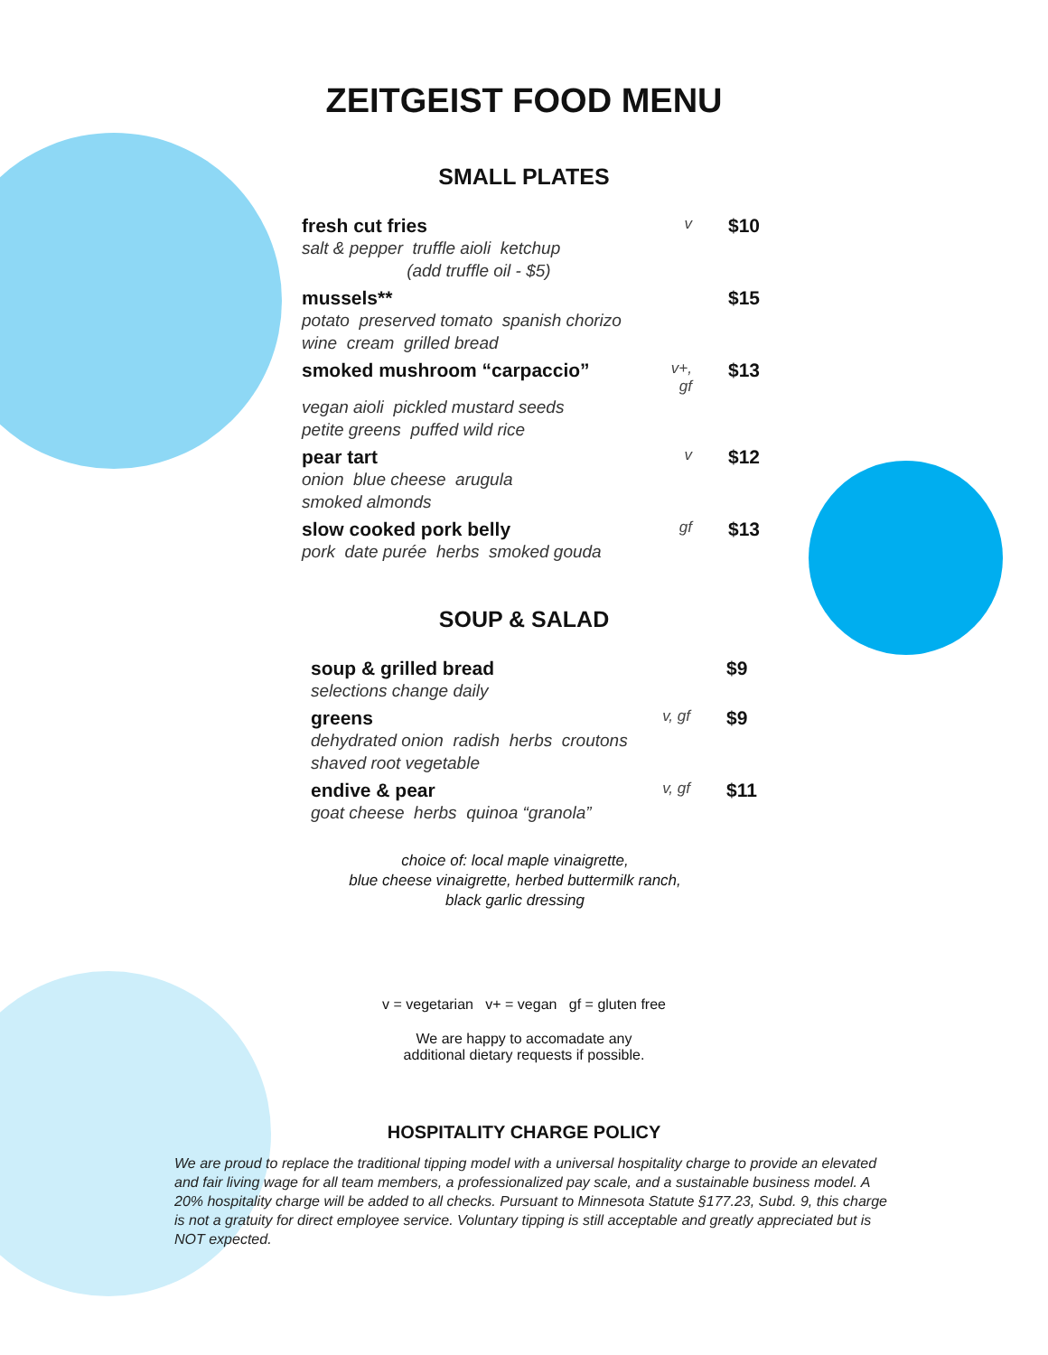ZEITGEIST FOOD MENU
SMALL PLATES
fresh cut fries v $10
salt & pepper truffle aioli ketchup
(add truffle oil - $5)
mussels** $15
potato preserved tomato spanish chorizo
wine cream grilled bread
smoked mushroom “carpaccio” v+, gf $13
vegan aioli pickled mustard seeds
petite greens puffed wild rice
pear tart v $12
onion blue cheese arugula
smoked almonds
slow cooked pork belly gf $13
pork date purée herbs smoked gouda
SOUP & SALAD
soup & grilled bread $9
selections change daily
greens v, gf $9
dehydrated onion radish herbs croutons
shaved root vegetable
endive & pear v, gf $11
goat cheese herbs quinoa “granola”
choice of: local maple vinaigrette,
blue cheese vinaigrette, herbed buttermilk ranch,
black garlic dressing
v = vegetarian v+ = vegan gf = gluten free
We are happy to accomadate any
additional dietary requests if possible.
HOSPITALITY CHARGE POLICY
We are proud to replace the traditional tipping model with a universal hospitality charge to provide an elevated and fair living wage for all team members, a professionalized pay scale, and a sustainable business model. A 20% hospitality charge will be added to all checks. Pursuant to Minnesota Statute §177.23, Subd. 9, this charge is not a gratuity for direct employee service. Voluntary tipping is still acceptable and greatly appreciated but is NOT expected.